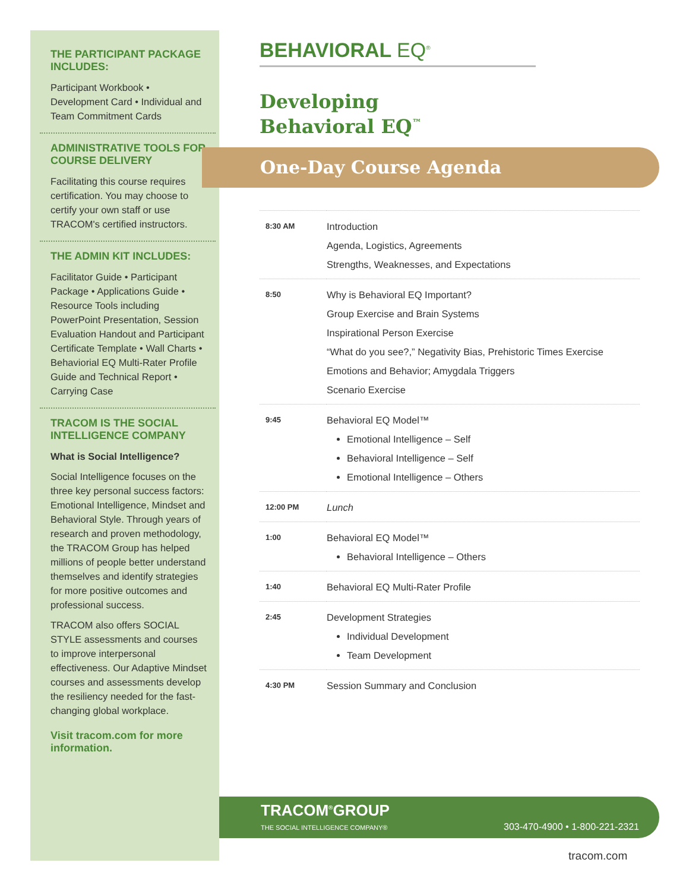THE PARTICIPANT PACKAGE INCLUDES:
Participant Workbook • Development Card • Individual and Team Commitment Cards
ADMINISTRATIVE TOOLS FOR COURSE DELIVERY
Facilitating this course requires certification. You may choose to certify your own staff or use TRACOM's certified instructors.
THE ADMIN KIT INCLUDES:
Facilitator Guide • Participant Package • Applications Guide • Resource Tools including PowerPoint Presentation, Session Evaluation Handout and Participant Certificate Template • Wall Charts • Behaviorial EQ Multi-Rater Profile Guide and Technical Report • Carrying Case
TRACOM IS THE SOCIAL INTELLIGENCE COMPANY
What is Social Intelligence?
Social Intelligence focuses on the three key personal success factors: Emotional Intelligence, Mindset and Behavioral Style. Through years of research and proven methodology, the TRACOM Group has helped millions of people better understand themselves and identify strategies for more positive outcomes and professional success.
TRACOM also offers SOCIAL STYLE assessments and courses to improve interpersonal effectiveness. Our Adaptive Mindset courses and assessments develop the resiliency needed for the fast-changing global workplace.
Visit tracom.com for more information.
BEHAVIORAL EQ<sup>®</sup>
Developing
Behavioral EQ<sup>™</sup>
One-Day Course Agenda
| 8:30 AM | Introduction Agenda, Logistics, Agreements Strengths, Weaknesses, and Expectations |
| 8:50 | Why is Behavioral EQ Important? Group Exercise and Brain Systems Inspirational Person Exercise “What do you see?,” Negativity Bias, Prehistoric Times Exercise Emotions and Behavior; Amygdala Triggers Scenario Exercise |
| 9:45 | Behavioral EQ Model™ Emotional Intelligence – Self Behavioral Intelligence – Self Emotional Intelligence – Others |
| 12:00 PM | Lunch |
| 1:00 | Behavioral EQ Model™ Behavioral Intelligence – Others |
| 1:40 | Behavioral EQ Multi-Rater Profile |
| 2:45 | Development Strategies Individual Development Team Development |
| 4:30 PM | Session Summary and Conclusion |
TRACOM<sup>®</sup>GROUP
THE SOCIAL INTELLIGENCE COMPANY® 303-470-4900 • 1-800-221-2321
tracom.com